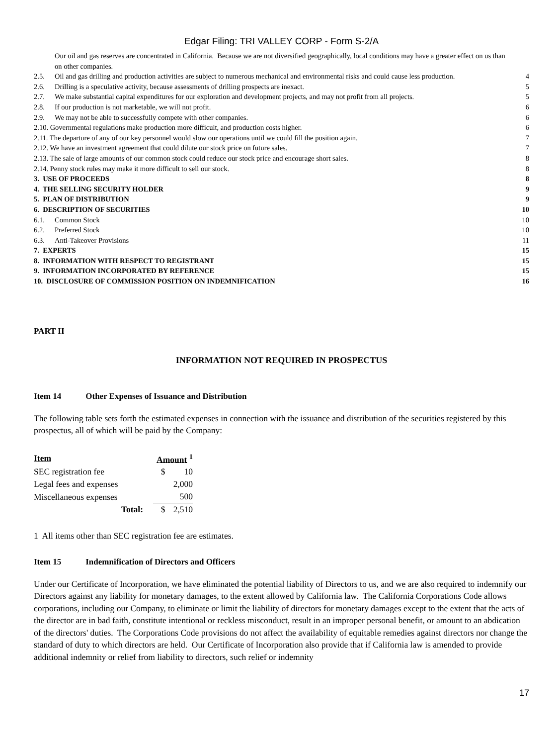Edgar Filing: TRI VALLEY CORP - Form S-2/A
| | Our oil and gas reserves are concentrated in California. Because we are not diversified geographically, local conditions may have a greater effect on us than on other companies. | |
| 2.5. | Oil and gas drilling and production activities are subject to numerous mechanical and environmental risks and could cause less production. | 4 |
| 2.6. | Drilling is a speculative activity, because assessments of drilling prospects are inexact. | 5 |
| 2.7. | We make substantial capital expenditures for our exploration and development projects, and may not profit from all projects. | 5 |
| 2.8. | If our production is not marketable, we will not profit. | 6 |
| 2.9. | We may not be able to successfully compete with other companies. | 6 |
| 2.10. Governmental regulations make production more difficult, and production costs higher. | | 6 |
| 2.11. The departure of any of our key personnel would slow our operations until we could fill the position again. | | 7 |
| 2.12. We have an investment agreement that could dilute our stock price on future sales. | | 7 |
| 2.13. The sale of large amounts of our common stock could reduce our stock price and encourage short sales. | | 8 |
| 2.14. Penny stock rules may make it more difficult to sell our stock. | | 8 |
| 3. USE OF PROCEEDS | | 8 |
| 4. THE SELLING SECURITY HOLDER | | 9 |
| 5. PLAN OF DISTRIBUTION | | 9 |
| 6. DESCRIPTION OF SECURITIES | | 10 |
| 6.1. | Common Stock | 10 |
| 6.2. | Preferred Stock | 10 |
| 6.3. | Anti-Takeover Provisions | 11 |
| 7. EXPERTS | | 15 |
| 8. INFORMATION WITH RESPECT TO REGISTRANT | | 15 |
| 9. INFORMATION INCORPORATED BY REFERENCE | | 15 |
| 10. DISCLOSURE OF COMMISSION POSITION ON INDEMNIFICATION | | 16 |
PART II
INFORMATION NOT REQUIRED IN PROSPECTUS
Item 14 Other Expenses of Issuance and Distribution
The following table sets forth the estimated expenses in connection with the issuance and distribution of the securities registered by this prospectus, all of which will be paid by the Company:
| Item | Amount <sup>1</sup> | |
| --- | --- | --- |
| SEC registration fee | $ | 10 |
| Legal fees and expenses | | 2,000 |
| Miscellaneous expenses | | 500 |
| Total: | $ | 2,510 |
1 All items other than SEC registration fee are estimates.
Item 15 Indemnification of Directors and Officers
Under our Certificate of Incorporation, we have eliminated the potential liability of Directors to us, and we are also required to indemnify our Directors against any liability for monetary damages, to the extent allowed by California law. The California Corporations Code allows corporations, including our Company, to eliminate or limit the liability of directors for monetary damages except to the extent that the acts of the director are in bad faith, constitute intentional or reckless misconduct, result in an improper personal benefit, or amount to an abdication of the directors' duties. The Corporations Code provisions do not affect the availability of equitable remedies against directors nor change the standard of duty to which directors are held. Our Certificate of Incorporation also provide that if California law is amended to provide additional indemnity or relief from liability to directors, such relief or indemnity
17